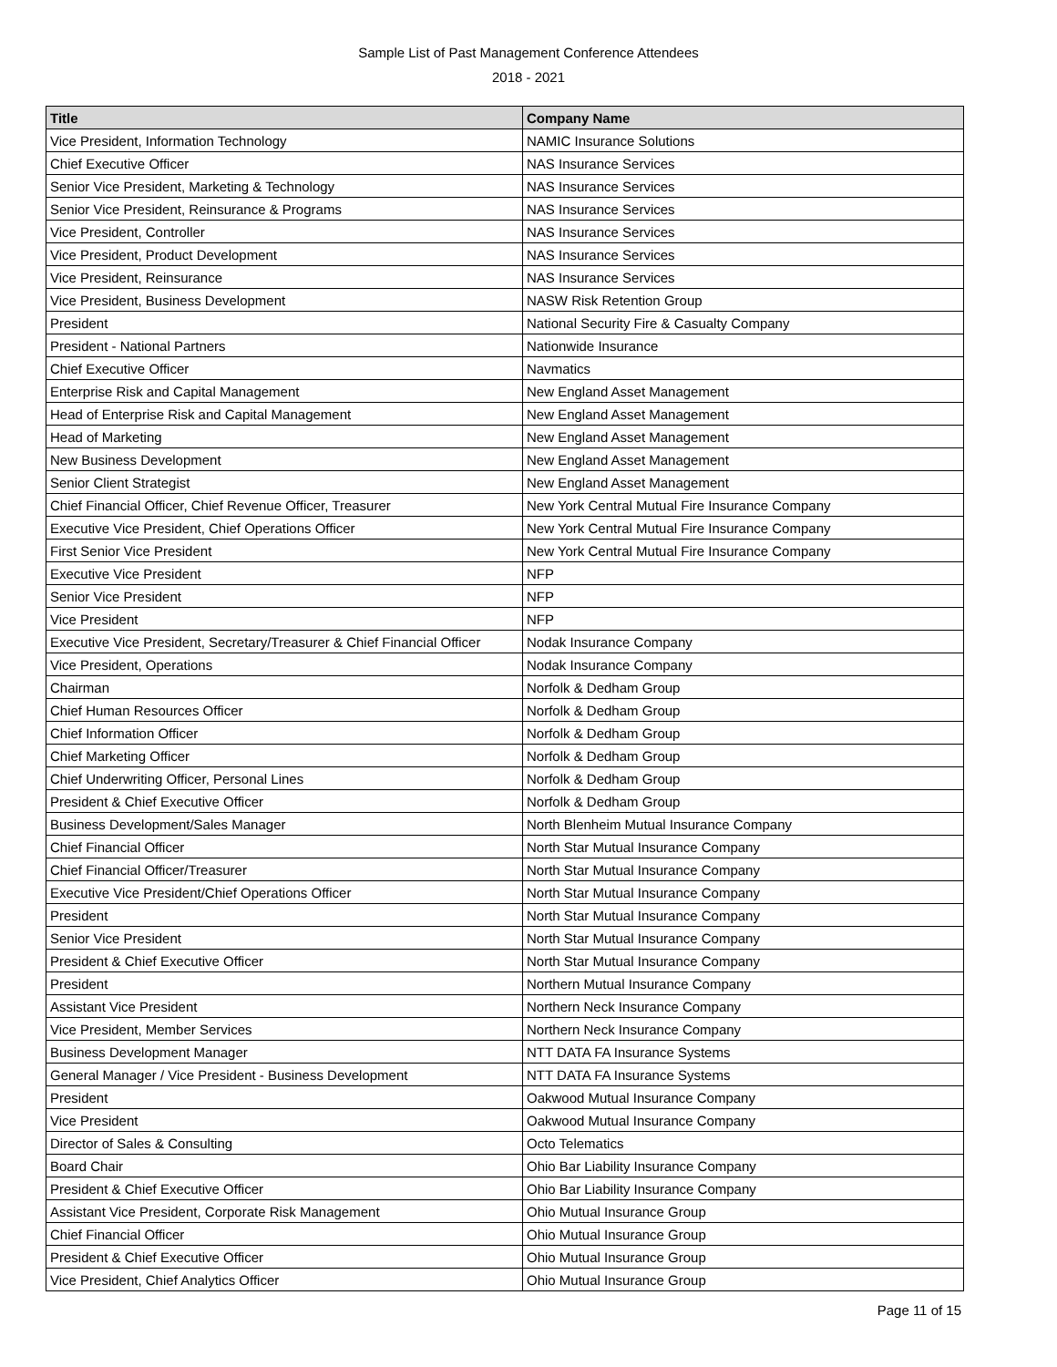Sample List of Past Management Conference Attendees
2018 - 2021
| Title | Company Name |
| --- | --- |
| Vice President, Information Technology | NAMIC Insurance Solutions |
| Chief Executive Officer | NAS Insurance Services |
| Senior Vice President, Marketing & Technology | NAS Insurance Services |
| Senior Vice President, Reinsurance & Programs | NAS Insurance Services |
| Vice President, Controller | NAS Insurance Services |
| Vice President, Product Development | NAS Insurance Services |
| Vice President, Reinsurance | NAS Insurance Services |
| Vice President, Business Development | NASW Risk Retention Group |
| President | National Security Fire & Casualty Company |
| President - National Partners | Nationwide Insurance |
| Chief Executive Officer | Navmatics |
| Enterprise Risk and Capital Management | New England Asset Management |
| Head of Enterprise Risk and Capital Management | New England Asset Management |
| Head of Marketing | New England Asset Management |
| New Business Development | New England Asset Management |
| Senior Client Strategist | New England Asset Management |
| Chief Financial Officer, Chief Revenue Officer, Treasurer | New York Central Mutual Fire Insurance Company |
| Executive Vice President, Chief Operations Officer | New York Central Mutual Fire Insurance Company |
| First Senior Vice President | New York Central Mutual Fire Insurance Company |
| Executive Vice President | NFP |
| Senior Vice President | NFP |
| Vice President | NFP |
| Executive Vice President, Secretary/Treasurer & Chief Financial Officer | Nodak Insurance Company |
| Vice President, Operations | Nodak Insurance Company |
| Chairman | Norfolk & Dedham Group |
| Chief Human Resources Officer | Norfolk & Dedham Group |
| Chief Information Officer | Norfolk & Dedham Group |
| Chief Marketing Officer | Norfolk & Dedham Group |
| Chief Underwriting Officer, Personal Lines | Norfolk & Dedham Group |
| President & Chief Executive Officer | Norfolk & Dedham Group |
| Business Development/Sales Manager | North Blenheim Mutual Insurance Company |
| Chief Financial Officer | North Star Mutual Insurance Company |
| Chief Financial Officer/Treasurer | North Star Mutual Insurance Company |
| Executive Vice President/Chief Operations Officer | North Star Mutual Insurance Company |
| President | North Star Mutual Insurance Company |
| Senior Vice President | North Star Mutual Insurance Company |
| President & Chief Executive Officer | North Star Mutual Insurance Company |
| President | Northern Mutual Insurance Company |
| Assistant Vice President | Northern Neck Insurance Company |
| Vice President, Member Services | Northern Neck Insurance Company |
| Business Development Manager | NTT DATA FA Insurance Systems |
| General Manager / Vice President - Business Development | NTT DATA FA Insurance Systems |
| President | Oakwood Mutual Insurance Company |
| Vice President | Oakwood Mutual Insurance Company |
| Director of Sales & Consulting | Octo Telematics |
| Board Chair | Ohio Bar Liability Insurance Company |
| President & Chief Executive Officer | Ohio Bar Liability Insurance Company |
| Assistant Vice President, Corporate Risk Management | Ohio Mutual Insurance Group |
| Chief Financial Officer | Ohio Mutual Insurance Group |
| President & Chief Executive Officer | Ohio Mutual Insurance Group |
| Vice President, Chief Analytics Officer | Ohio Mutual Insurance Group |
Page 11 of 15